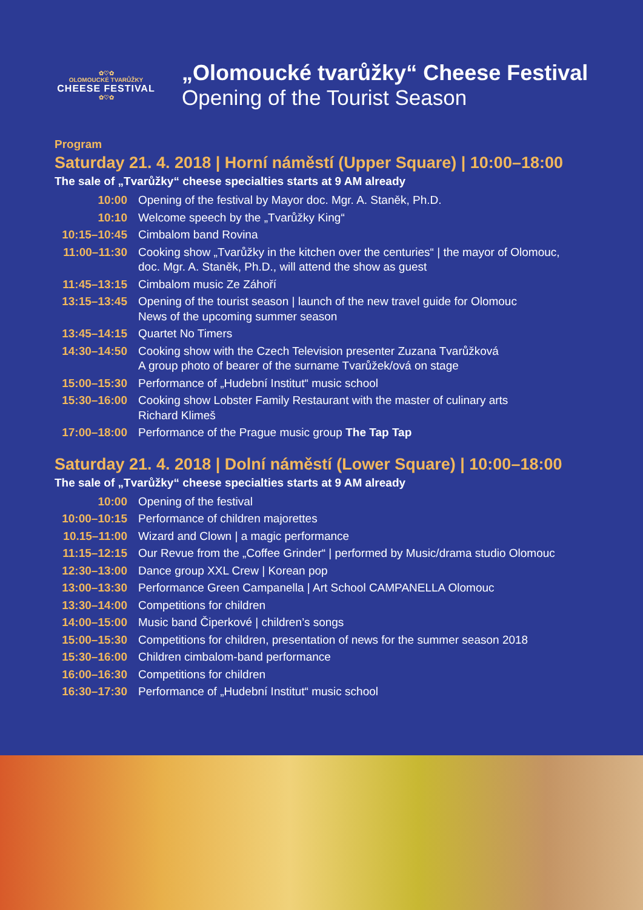✿♡✿
OLOMOUCKÉ TVARŮŽKY
CHEESE FESTIVAL
✿♡✿
„Olomoucké tvarůžky“ Cheese Festival
Opening of the Tourist Season
Program
Saturday 21. 4. 2018 | Horní náměstí (Upper Square) | 10:00–18:00
The sale of „Tvarůžky“ cheese specialties starts at 9 AM already
| 10:00 | Opening of the festival by Mayor doc. Mgr. A. Staněk, Ph.D. |
| 10:10 | Welcome speech by the „Tvarůžky King“ |
| 10:15–10:45 | Cimbalom band Rovina |
| 11:00–11:30 | Cooking show „Tvarůžky in the kitchen over the centuries“ / the mayor of Olomouc, doc. Mgr. A. Staněk, Ph.D., will attend the show as guest |
| 11:45–13:15 | Cimbalom music Ze Záhoří |
| 13:15–13:45 | Opening of the tourist season / launch of the new travel guide for Olomouc News of the upcoming summer season |
| 13:45–14:15 | Quartet No Timers |
| 14:30–14:50 | Cooking show with the Czech Television presenter Zuzana Tvarůžková A group photo of bearer of the surname Tvarůžek/ová on stage |
| 15:00–15:30 | Performance of „Hudební Institut“ music school |
| 15:30–16:00 | Cooking show Lobster Family Restaurant with the master of culinary arts Richard Klimeš |
| 17:00–18:00 | Performance of the Prague music group The Tap Tap |
Saturday 21. 4. 2018 | Dolní náměstí (Lower Square) | 10:00–18:00
The sale of „Tvarůžky“ cheese specialties starts at 9 AM already
| 10:00 | Opening of the festival |
| 10:00–10:15 | Performance of children majorettes |
| 10.15–11:00 | Wizard and Clown / a magic performance |
| 11:15–12:15 | Our Revue from the „Coffee Grinder“ / performed by Music/drama studio Olomouc |
| 12:30–13:00 | Dance group XXL Crew / Korean pop |
| 13:00–13:30 | Performance Green Campanella / Art School CAMPANELLA Olomouc |
| 13:30–14:00 | Competitions for children |
| 14:00–15:00 | Music band Čiperkové / children’s songs |
| 15:00–15:30 | Competitions for children, presentation of news for the summer season 2018 |
| 15:30–16:00 | Children cimbalom-band performance |
| 16:00–16:30 | Competitions for children |
| 16:30–17:30 | Performance of „Hudební Institut“ music school |